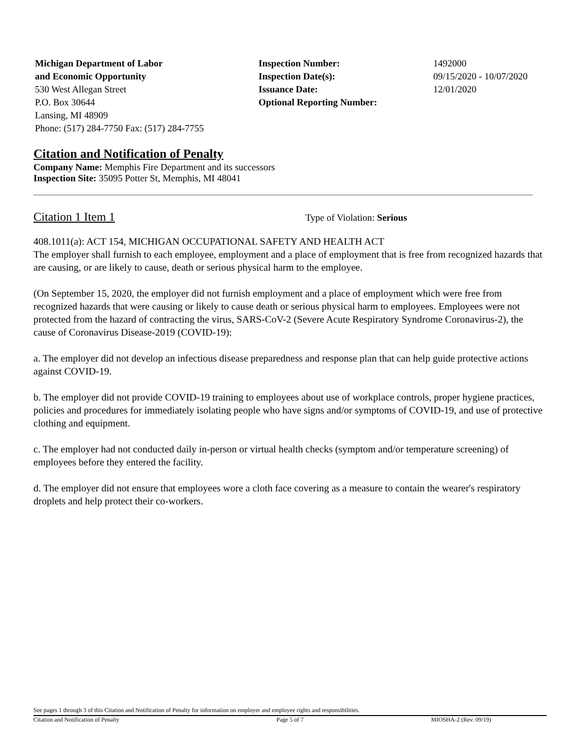Michigan Department of Labor
and Economic Opportunity
530 West Allegan Street
P.O. Box 30644
Lansing, MI 48909
Phone: (517) 284-7750 Fax: (517) 284-7755
Inspection Number:
Inspection Date(s):
Issuance Date:
Optional Reporting Number:
1492000
09/15/2020 - 10/07/2020
12/01/2020
Citation and Notification of Penalty
Company Name: Memphis Fire Department and its successors
Inspection Site: 35095 Potter St, Memphis, MI 48041
Citation 1 Item 1 Type of Violation: Serious
408.1011(a): ACT 154, MICHIGAN OCCUPATIONAL SAFETY AND HEALTH ACT
The employer shall furnish to each employee, employment and a place of employment that is free from recognized hazards that are causing, or are likely to cause, death or serious physical harm to the employee.
(On September 15, 2020, the employer did not furnish employment and a place of employment which were free from recognized hazards that were causing or likely to cause death or serious physical harm to employees. Employees were not protected from the hazard of contracting the virus, SARS-CoV-2 (Severe Acute Respiratory Syndrome Coronavirus-2), the cause of Coronavirus Disease-2019 (COVID-19):
a. The employer did not develop an infectious disease preparedness and response plan that can help guide protective actions against COVID-19.
b. The employer did not provide COVID-19 training to employees about use of workplace controls, proper hygiene practices, policies and procedures for immediately isolating people who have signs and/or symptoms of COVID-19, and use of protective clothing and equipment.
c. The employer had not conducted daily in-person or virtual health checks (symptom and/or temperature screening) of employees before they entered the facility.
d. The employer did not ensure that employees wore a cloth face covering as a measure to contain the wearer's respiratory droplets and help protect their co-workers.
See pages 1 through 3 of this Citation and Notification of Penalty for information on employer and employee rights and responsibilities.
Citation and Notification of Penalty Page 5 of 7 MIOSHA-2 (Rev. 09/19)